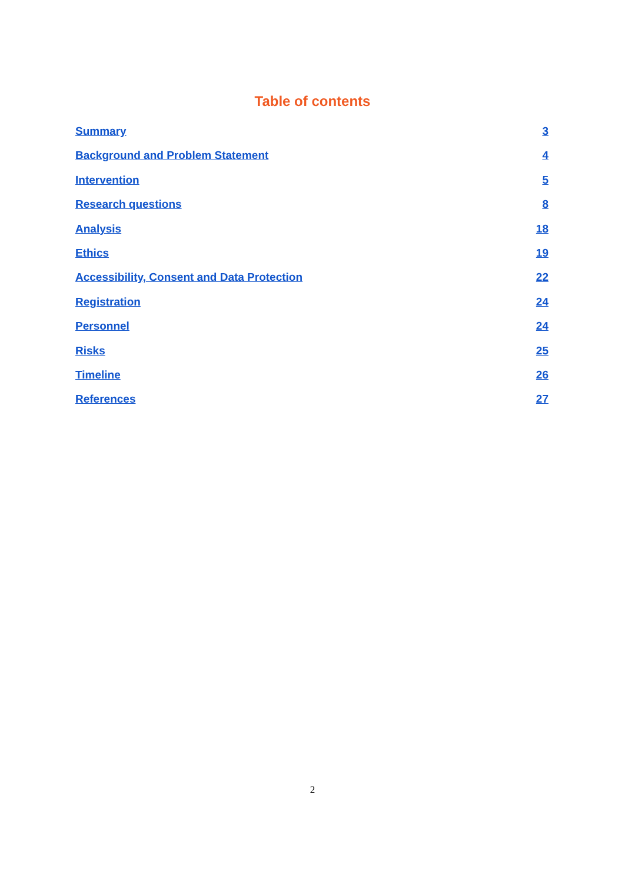Table of contents
Summary 3
Background and Problem Statement 4
Intervention 5
Research questions 8
Analysis 18
Ethics 19
Accessibility, Consent and Data Protection 22
Registration 24
Personnel 24
Risks 25
Timeline 26
References 27
2